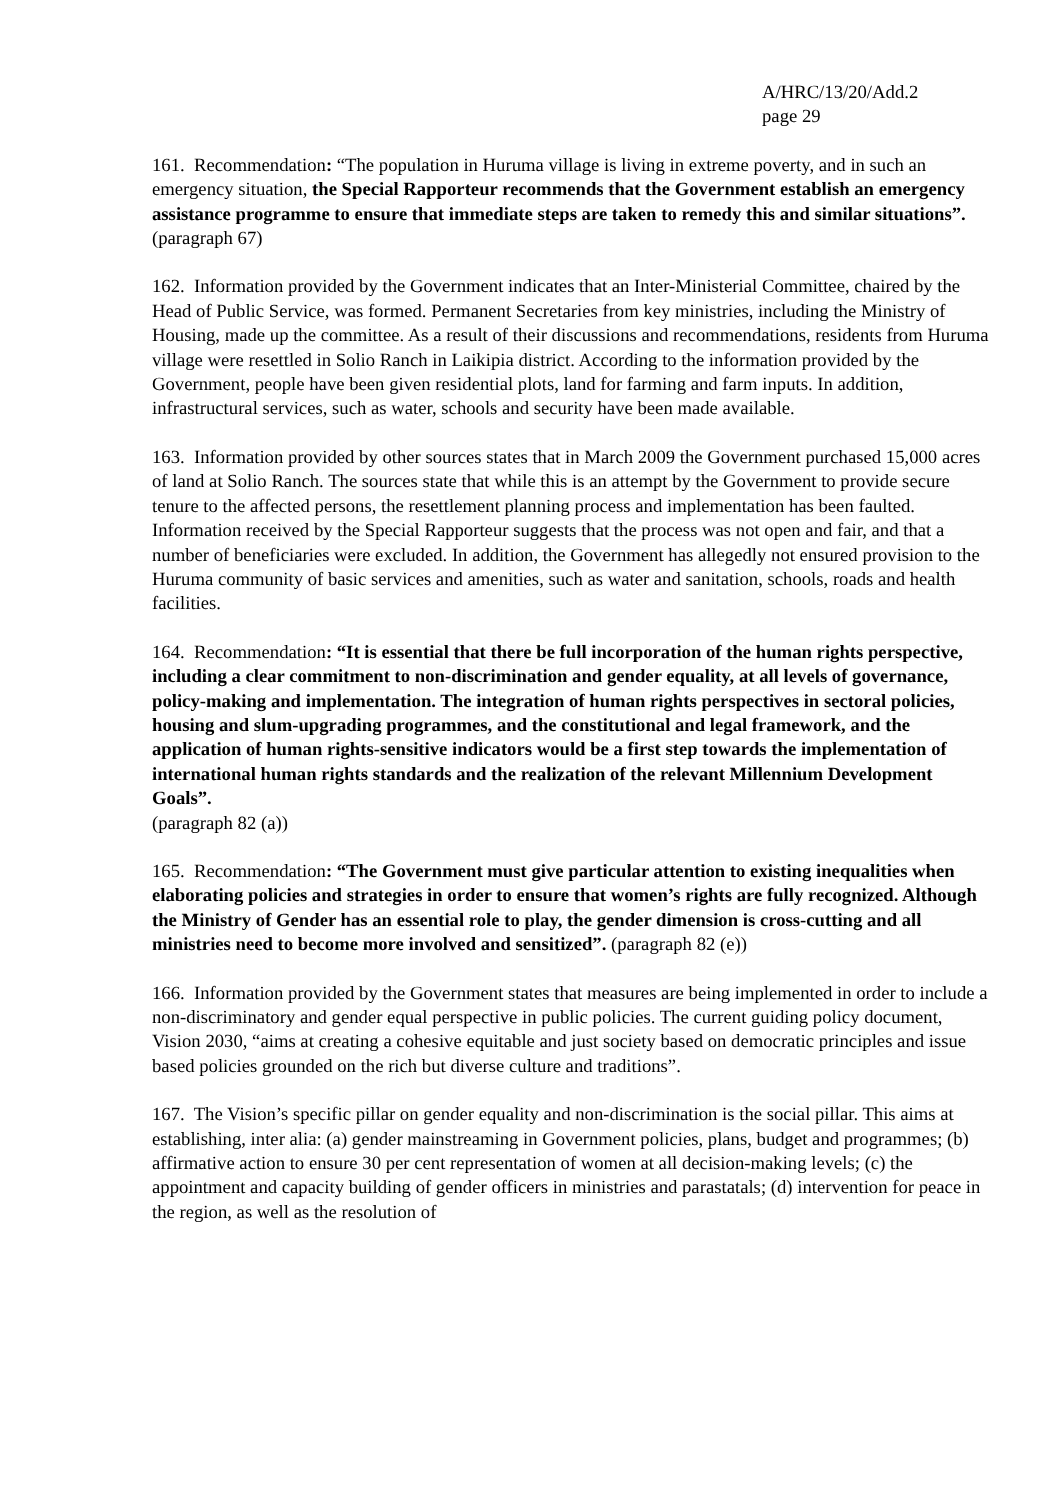A/HRC/13/20/Add.2
page 29
161. Recommendation: “The population in Huruma village is living in extreme poverty, and in such an emergency situation, the Special Rapporteur recommends that the Government establish an emergency assistance programme to ensure that immediate steps are taken to remedy this and similar situations”. (paragraph 67)
162. Information provided by the Government indicates that an Inter-Ministerial Committee, chaired by the Head of Public Service, was formed. Permanent Secretaries from key ministries, including the Ministry of Housing, made up the committee. As a result of their discussions and recommendations, residents from Huruma village were resettled in Solio Ranch in Laikipia district. According to the information provided by the Government, people have been given residential plots, land for farming and farm inputs. In addition, infrastructural services, such as water, schools and security have been made available.
163. Information provided by other sources states that in March 2009 the Government purchased 15,000 acres of land at Solio Ranch. The sources state that while this is an attempt by the Government to provide secure tenure to the affected persons, the resettlement planning process and implementation has been faulted. Information received by the Special Rapporteur suggests that the process was not open and fair, and that a number of beneficiaries were excluded. In addition, the Government has allegedly not ensured provision to the Huruma community of basic services and amenities, such as water and sanitation, schools, roads and health facilities.
164. Recommendation: “It is essential that there be full incorporation of the human rights perspective, including a clear commitment to non-discrimination and gender equality, at all levels of governance, policy-making and implementation. The integration of human rights perspectives in sectoral policies, housing and slum-upgrading programmes, and the constitutional and legal framework, and the application of human rights-sensitive indicators would be a first step towards the implementation of international human rights standards and the realization of the relevant Millennium Development Goals”.
(paragraph 82 (a))
165. Recommendation: “The Government must give particular attention to existing inequalities when elaborating policies and strategies in order to ensure that women’s rights are fully recognized. Although the Ministry of Gender has an essential role to play, the gender dimension is cross-cutting and all ministries need to become more involved and sensitized”. (paragraph 82 (e))
166. Information provided by the Government states that measures are being implemented in order to include a non-discriminatory and gender equal perspective in public policies. The current guiding policy document, Vision 2030, “aims at creating a cohesive equitable and just society based on democratic principles and issue based policies grounded on the rich but diverse culture and traditions”.
167. The Vision’s specific pillar on gender equality and non-discrimination is the social pillar. This aims at establishing, inter alia: (a) gender mainstreaming in Government policies, plans, budget and programmes; (b) affirmative action to ensure 30 per cent representation of women at all decision-making levels; (c) the appointment and capacity building of gender officers in ministries and parastatals; (d) intervention for peace in the region, as well as the resolution of